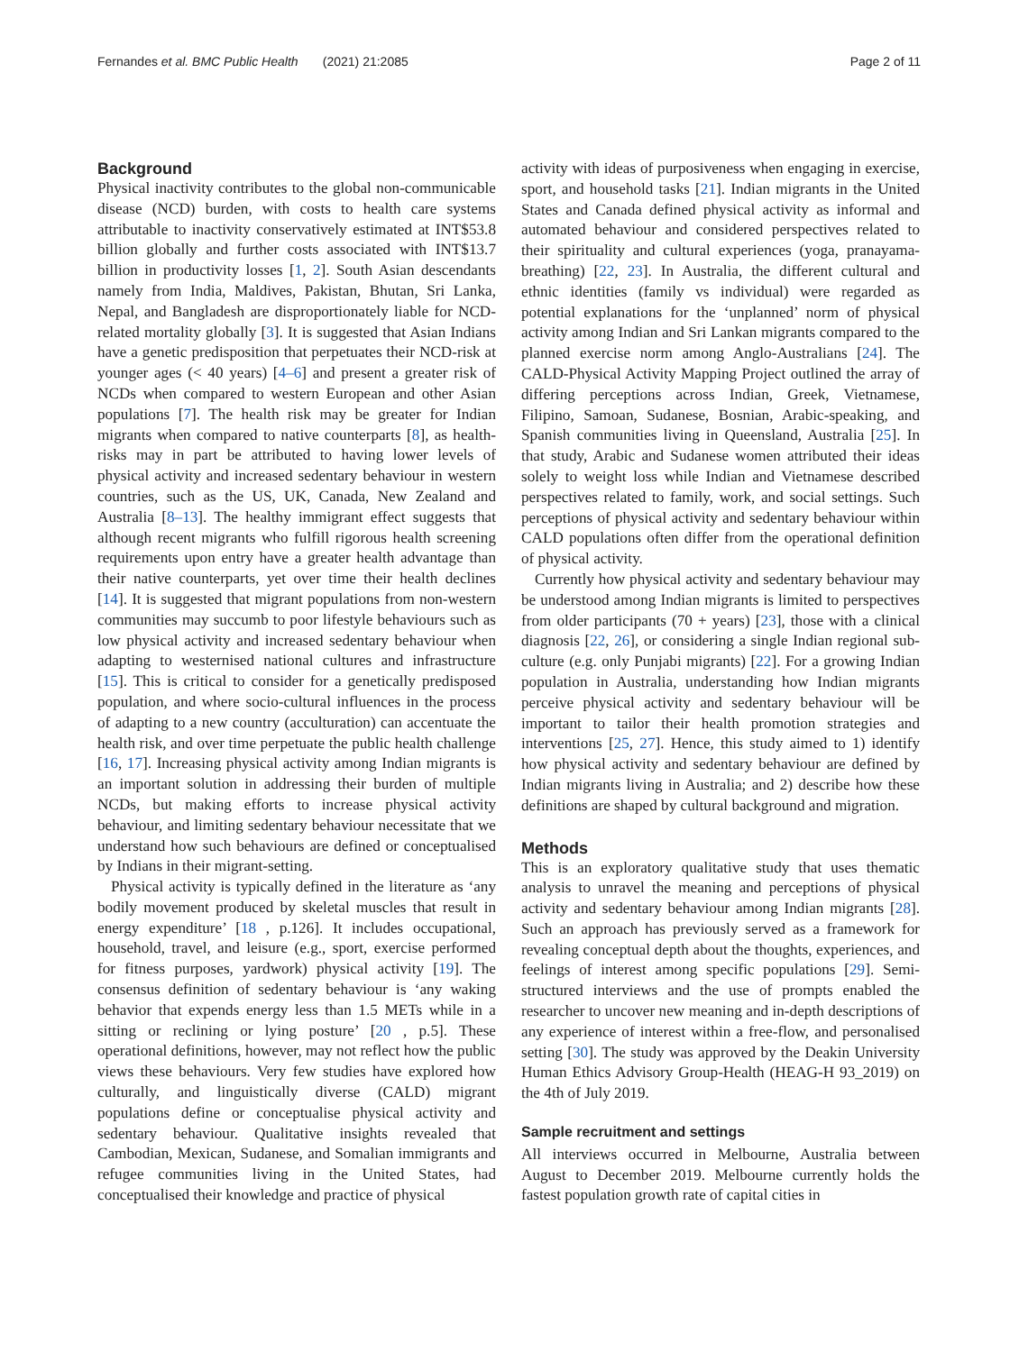Fernandes et al. BMC Public Health (2021) 21:2085 Page 2 of 11
Background
Physical inactivity contributes to the global non-communicable disease (NCD) burden, with costs to health care systems attributable to inactivity conservatively estimated at INT$53.8 billion globally and further costs associated with INT$13.7 billion in productivity losses [1, 2]. South Asian descendants namely from India, Maldives, Pakistan, Bhutan, Sri Lanka, Nepal, and Bangladesh are disproportionately liable for NCD-related mortality globally [3]. It is suggested that Asian Indians have a genetic predisposition that perpetuates their NCD-risk at younger ages (< 40 years) [4–6] and present a greater risk of NCDs when compared to western European and other Asian populations [7]. The health risk may be greater for Indian migrants when compared to native counterparts [8], as health-risks may in part be attributed to having lower levels of physical activity and increased sedentary behaviour in western countries, such as the US, UK, Canada, New Zealand and Australia [8–13]. The healthy immigrant effect suggests that although recent migrants who fulfill rigorous health screening requirements upon entry have a greater health advantage than their native counterparts, yet over time their health declines [14]. It is suggested that migrant populations from non-western communities may succumb to poor lifestyle behaviours such as low physical activity and increased sedentary behaviour when adapting to westernised national cultures and infrastructure [15]. This is critical to consider for a genetically predisposed population, and where socio-cultural influences in the process of adapting to a new country (acculturation) can accentuate the health risk, and over time perpetuate the public health challenge [16, 17]. Increasing physical activity among Indian migrants is an important solution in addressing their burden of multiple NCDs, but making efforts to increase physical activity behaviour, and limiting sedentary behaviour necessitate that we understand how such behaviours are defined or conceptualised by Indians in their migrant-setting.
Physical activity is typically defined in the literature as ‘any bodily movement produced by skeletal muscles that result in energy expenditure’ [18 , p.126]. It includes occupational, household, travel, and leisure (e.g., sport, exercise performed for fitness purposes, yardwork) physical activity [19]. The consensus definition of sedentary behaviour is ‘any waking behavior that expends energy less than 1.5 METs while in a sitting or reclining or lying posture’ [20 , p.5]. These operational definitions, however, may not reflect how the public views these behaviours. Very few studies have explored how culturally, and linguistically diverse (CALD) migrant populations define or conceptualise physical activity and sedentary behaviour. Qualitative insights revealed that Cambodian, Mexican, Sudanese, and Somalian immigrants and refugee communities living in the United States, had conceptualised their knowledge and practice of physical
activity with ideas of purposiveness when engaging in exercise, sport, and household tasks [21]. Indian migrants in the United States and Canada defined physical activity as informal and automated behaviour and considered perspectives related to their spirituality and cultural experiences (yoga, pranayama-breathing) [22, 23]. In Australia, the different cultural and ethnic identities (family vs individual) were regarded as potential explanations for the ‘unplanned’ norm of physical activity among Indian and Sri Lankan migrants compared to the planned exercise norm among Anglo-Australians [24]. The CALD-Physical Activity Mapping Project outlined the array of differing perceptions across Indian, Greek, Vietnamese, Filipino, Samoan, Sudanese, Bosnian, Arabic-speaking, and Spanish communities living in Queensland, Australia [25]. In that study, Arabic and Sudanese women attributed their ideas solely to weight loss while Indian and Vietnamese described perspectives related to family, work, and social settings. Such perceptions of physical activity and sedentary behaviour within CALD populations often differ from the operational definition of physical activity.
Currently how physical activity and sedentary behaviour may be understood among Indian migrants is limited to perspectives from older participants (70 + years) [23], those with a clinical diagnosis [22, 26], or considering a single Indian regional sub-culture (e.g. only Punjabi migrants) [22]. For a growing Indian population in Australia, understanding how Indian migrants perceive physical activity and sedentary behaviour will be important to tailor their health promotion strategies and interventions [25, 27]. Hence, this study aimed to 1) identify how physical activity and sedentary behaviour are defined by Indian migrants living in Australia; and 2) describe how these definitions are shaped by cultural background and migration.
Methods
This is an exploratory qualitative study that uses thematic analysis to unravel the meaning and perceptions of physical activity and sedentary behaviour among Indian migrants [28]. Such an approach has previously served as a framework for revealing conceptual depth about the thoughts, experiences, and feelings of interest among specific populations [29]. Semi-structured interviews and the use of prompts enabled the researcher to uncover new meaning and in-depth descriptions of any experience of interest within a free-flow, and personalised setting [30]. The study was approved by the Deakin University Human Ethics Advisory Group-Health (HEAG-H 93_2019) on the 4th of July 2019.
Sample recruitment and settings
All interviews occurred in Melbourne, Australia between August to December 2019. Melbourne currently holds the fastest population growth rate of capital cities in